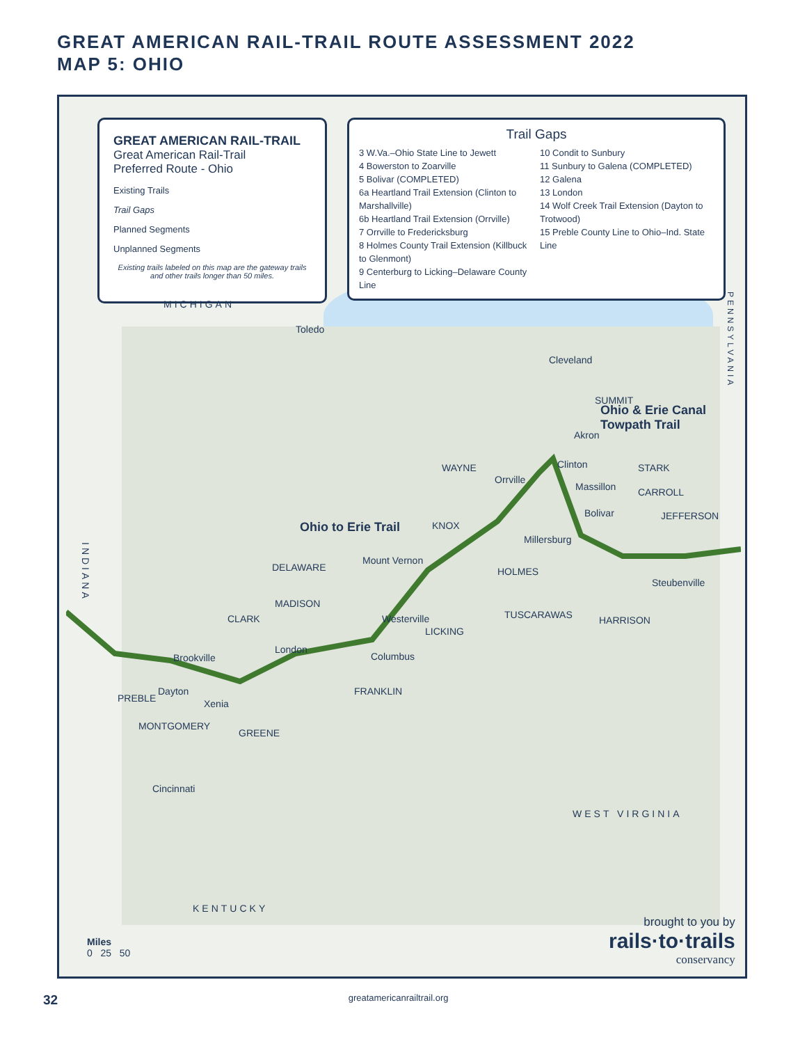GREAT AMERICAN RAIL-TRAIL ROUTE ASSESSMENT 2022
MAP 5: OHIO
GREAT AMERICAN RAIL-TRAIL
Great American Rail-Trail
Preferred Route - Ohio
Existing Trails
Trail Gaps
Planned Segments
Unplanned Segments
Existing trails labeled on this map are the gateway trails and other trails longer than 50 miles.
Trail Gaps
3 W.Va.–Ohio State Line to Jewett
4 Bowerston to Zoarville
5 Bolivar (COMPLETED)
6a Heartland Trail Extension (Clinton to Marshallville)
6b Heartland Trail Extension (Orrville)
7 Orrville to Fredericksburg
8 Holmes County Trail Extension (Killbuck to Glenmont)
9 Centerburg to Licking–Delaware County Line
10 Condit to Sunbury
11 Sunbury to Galena (COMPLETED)
12 Galena
13 London
14 Wolf Creek Trail Extension (Dayton to Trotwood)
15 Preble County Line to Ohio–Ind. State Line
MICHIGAN
Toledo
Cleveland
SUMMIT
Ohio & Erie Canal Towpath Trail
Akron
WAYNE Clinton STARK
Orrville
Massillon CARROLL
Bolivar JEFFERSON
Ohio to Erie Trail KNOX
Millersburg
Mount Vernon
DELAWARE HOLMES
Steubenville
MADISON
TUSCARAWAS CLARK Westerville HARRISON
LICKING
Brookville
London
Columbus
PREBLE
Dayton
Xenia
FRANKLIN
MONTGOMERY
GREENE
Cincinnati
WEST VIRGINIA
KENTUCKY
INDIANA
PENNSYLVANIA
Miles
0 25 50
brought to you by
rails·to·trails
conservancy
32 greatamericanrailtrail.org